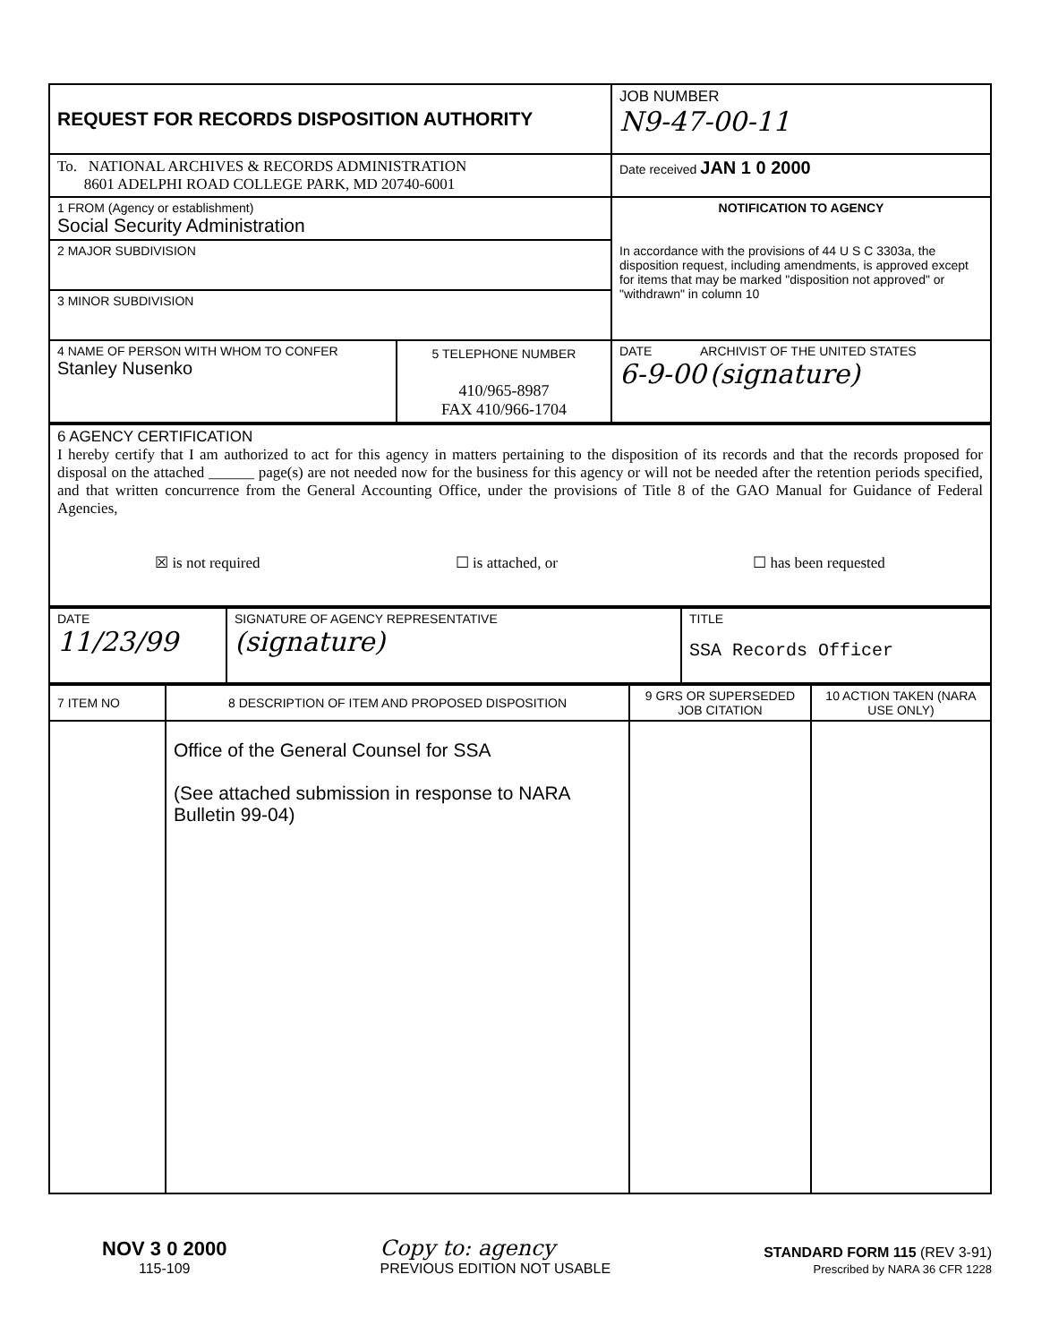| REQUEST FOR RECORDS DISPOSITION AUTHORITY | JOB NUMBER N9-47-00-11 |
| To. NATIONAL ARCHIVES & RECORDS ADMINISTRATION 8601 ADELPHI ROAD COLLEGE PARK, MD 20740-6001 | Date received JAN 1 0 2000 |
| 1 FROM (Agency or establishment) Social Security Administration | NOTIFICATION TO AGENCY In accordance with the provisions of 44 U S C 3303a, the disposition request, including amendments, is approved except for items that may be marked "disposition not approved" or "withdrawn" in column 10 |
| 2 MAJOR SUBDIVISION | |
| 3 MINOR SUBDIVISION | |
| / 4 NAME OF PERSON WITH WHOM TO CONFER Stanley Nusenko / 5 TELEPHONE NUMBER 410/965-8987 FAX 410/966-1704 / | DATE ARCHIVIST OF THE UNITED STATES 6-9-00 (signature) |
| 6 AGENCY CERTIFICATION I hereby certify that I am authorized to act for this agency in matters pertaining to the disposition of its records and that the records proposed for disposal on the attached ______ page(s) are not needed now for the business for this agency or will not be needed after the retention periods specified, and that written concurrence from the General Accounting Office, under the provisions of Title 8 of the GAO Manual for Guidance of Federal Agencies, ☒ is not required ☐ is attached, or ☐ has been requested |
| DATE 11/23/99 | SIGNATURE OF AGENCY REPRESENTATIVE (signature) | TITLE SSA Records Officer |
| 7 ITEM NO | 8 DESCRIPTION OF ITEM AND PROPOSED DISPOSITION | 9 GRS OR SUPERSEDED JOB CITATION | 10 ACTION TAKEN (NARA USE ONLY) |
| | Office of the General Counsel for SSA (See attached submission in response to NARA Bulletin 99-04) | | |
NOV 3 0 2000
115-109
Copy to: agency
PREVIOUS EDITION NOT USABLE
STANDARD FORM 115 (REV 3-91)
Prescribed by NARA 36 CFR 1228